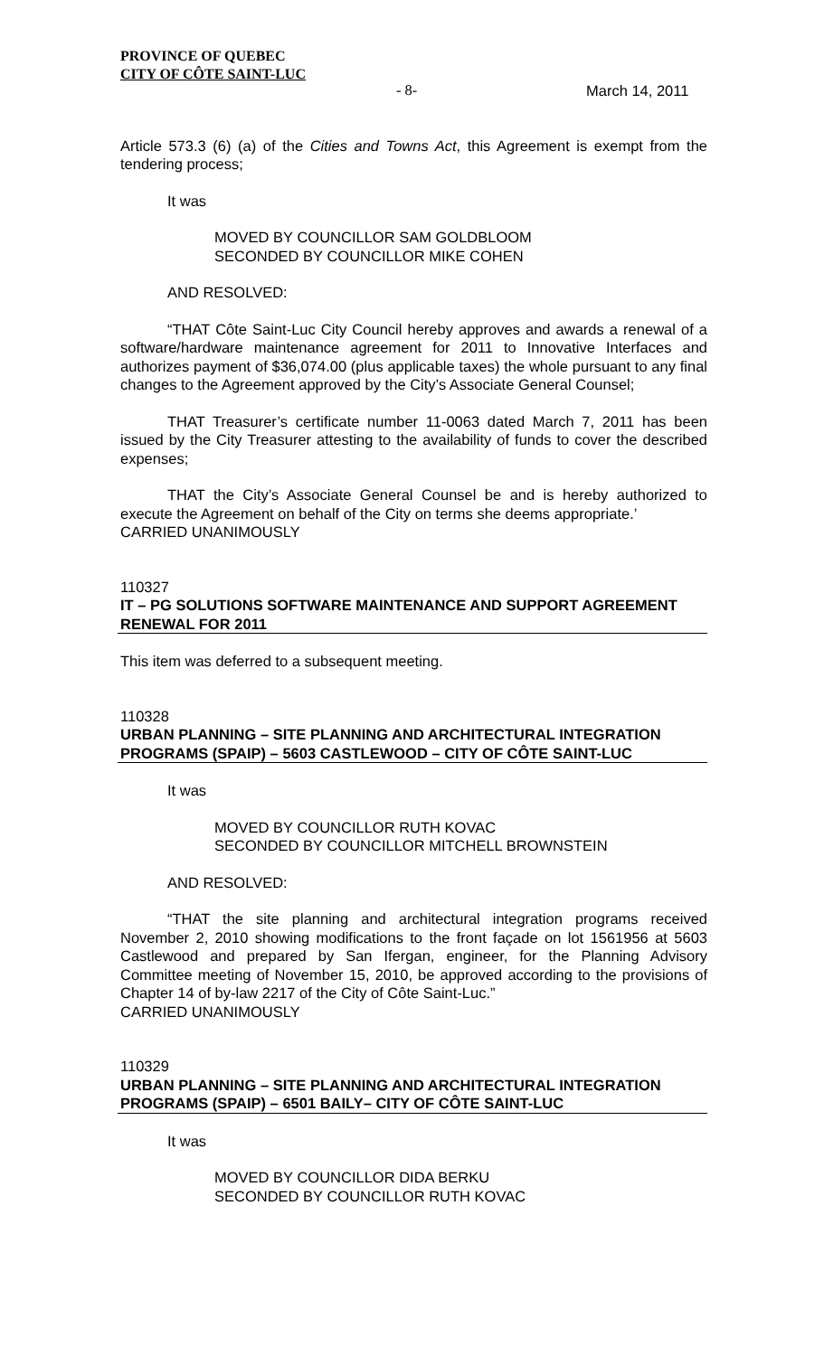PROVINCE OF QUEBEC
CITY OF CÔTE SAINT-LUC
- 8- March 14, 2011
Article 573.3 (6) (a) of the Cities and Towns Act, this Agreement is exempt from the tendering process;
It was
MOVED BY COUNCILLOR SAM GOLDBLOOM
SECONDED BY COUNCILLOR MIKE COHEN
AND RESOLVED:
“THAT Côte Saint-Luc City Council hereby approves and awards a renewal of a software/hardware maintenance agreement for 2011 to Innovative Interfaces and authorizes payment of $36,074.00 (plus applicable taxes) the whole pursuant to any final changes to the Agreement approved by the City’s Associate General Counsel;
THAT Treasurer’s certificate number 11-0063 dated March 7, 2011 has been issued by the City Treasurer attesting to the availability of funds to cover the described expenses;
THAT the City’s Associate General Counsel be and is hereby authorized to execute the Agreement on behalf of the City on terms she deems appropriate.’
CARRIED UNANIMOUSLY
110327
IT – PG SOLUTIONS SOFTWARE MAINTENANCE AND SUPPORT AGREEMENT RENEWAL FOR 2011
This item was deferred to a subsequent meeting.
110328
URBAN PLANNING – SITE PLANNING AND ARCHITECTURAL INTEGRATION PROGRAMS (SPAIP) – 5603 CASTLEWOOD – CITY OF CÔTE SAINT-LUC
It was
MOVED BY COUNCILLOR RUTH KOVAC
SECONDED BY COUNCILLOR MITCHELL BROWNSTEIN
AND RESOLVED:
“THAT the site planning and architectural integration programs received November 2, 2010 showing modifications to the front façade on lot 1561956 at 5603 Castlewood and prepared by San Ifergan, engineer, for the Planning Advisory Committee meeting of November 15, 2010, be approved according to the provisions of Chapter 14 of by-law 2217 of the City of Côte Saint-Luc.”
CARRIED UNANIMOUSLY
110329
URBAN PLANNING – SITE PLANNING AND ARCHITECTURAL INTEGRATION PROGRAMS (SPAIP) – 6501 BAILY– CITY OF CÔTE SAINT-LUC
It was
MOVED BY COUNCILLOR DIDA BERKU
SECONDED BY COUNCILLOR RUTH KOVAC